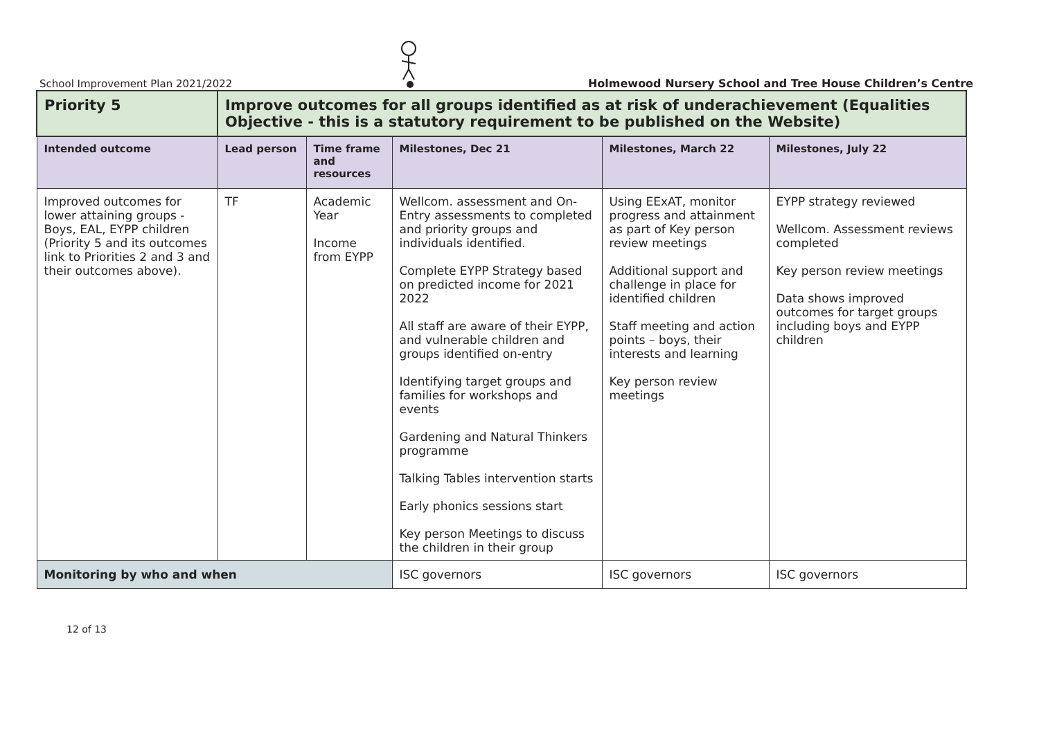School Improvement Plan 2021/2022 Holmewood Nursery School and Tree House Children’s Centre
| Priority 5 | Improve outcomes for all groups identified as at risk of underachievement (Equalities Objective - this is a statutory requirement to be published on the Website) | | | | |
| Intended outcome | Lead person | Time frame and resources | Milestones, Dec 21 | Milestones, March 22 | Milestones, July 22 |
| Improved outcomes for lower attaining groups - Boys, EAL, EYPP children (Priority 5 and its outcomes link to Priorities 2 and 3 and their outcomes above). | TF | Academic Year Income from EYPP | Wellcom. assessment and On-Entry assessments to completed and priority groups and individuals identified. Complete EYPP Strategy based on predicted income for 2021 2022 All staff are aware of their EYPP, and vulnerable children and groups identified on-entry Identifying target groups and families for workshops and events Gardening and Natural Thinkers programme Talking Tables intervention starts Early phonics sessions start Key person Meetings to discuss the children in their group | Using EExAT, monitor progress and attainment as part of Key person review meetings Additional support and challenge in place for identified children Staff meeting and action points – boys, their interests and learning Key person review meetings | EYPP strategy reviewed Wellcom. Assessment reviews completed Key person review meetings Data shows improved outcomes for target groups including boys and EYPP children |
| Monitoring by who and when | | | ISC governors | ISC governors | ISC governors |
12 of 13